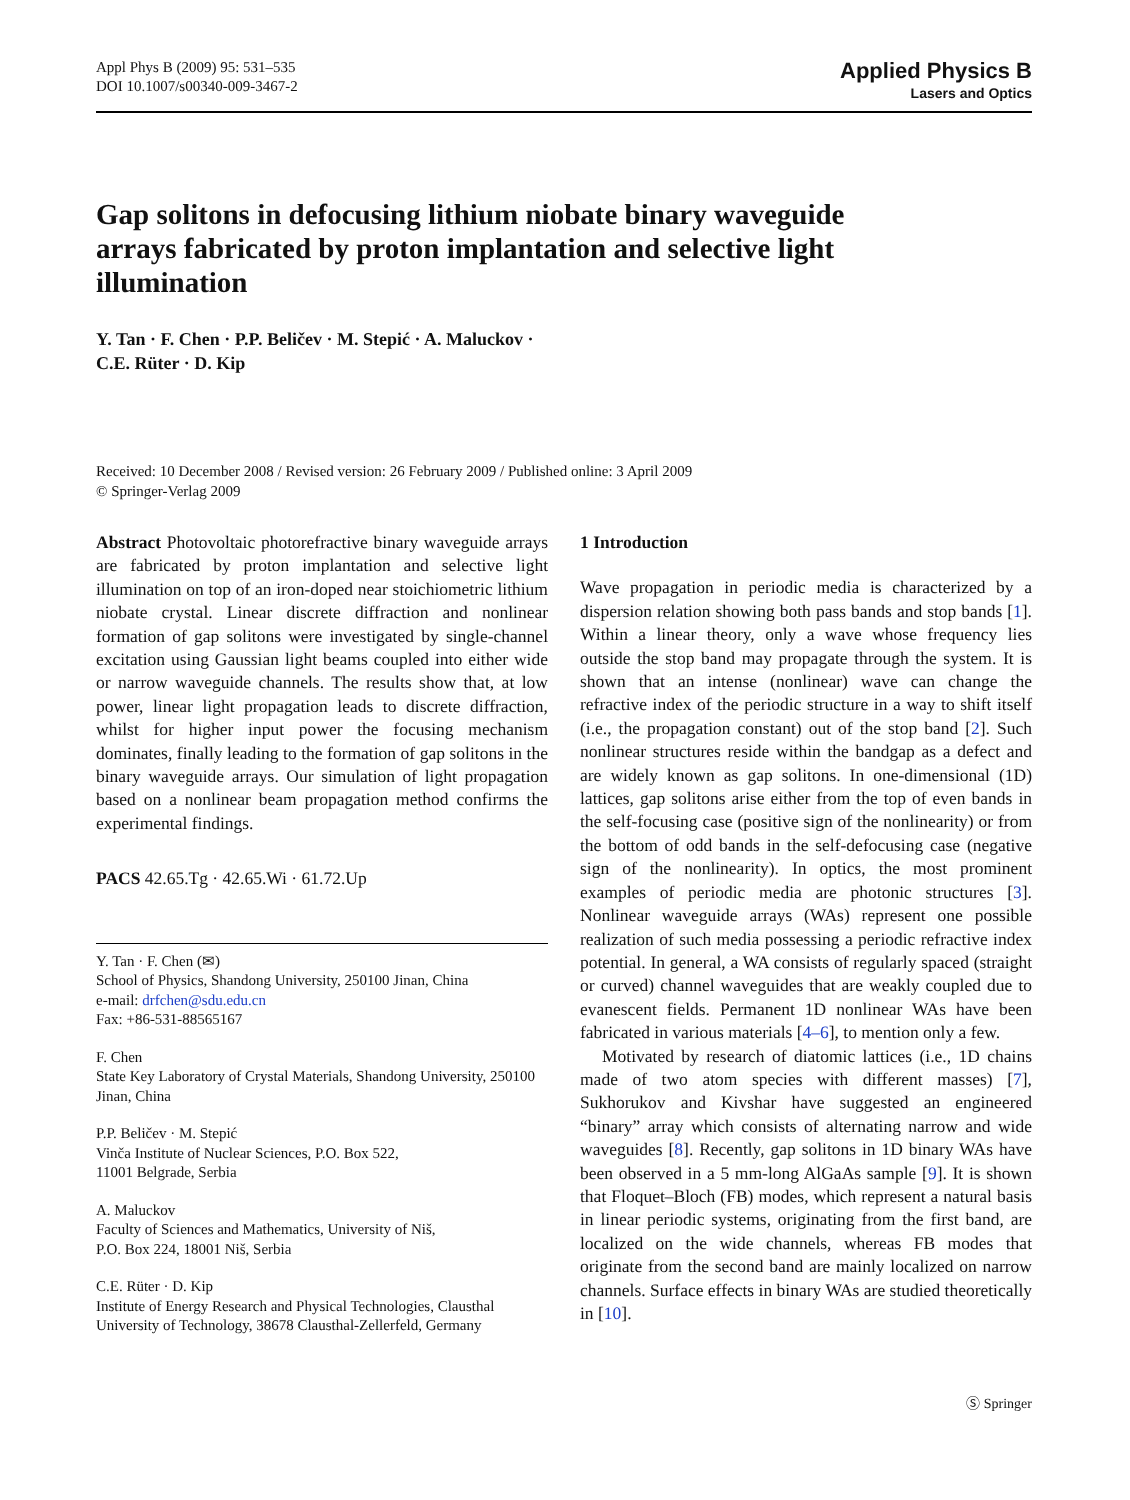Appl Phys B (2009) 95: 531–535
DOI 10.1007/s00340-009-3467-2
Applied Physics B
Lasers and Optics
Gap solitons in defocusing lithium niobate binary waveguide arrays fabricated by proton implantation and selective light illumination
Y. Tan · F. Chen · P.P. Beličev · M. Stepić · A. Maluckov ·
C.E. Rüter · D. Kip
Received: 10 December 2008 / Revised version: 26 February 2009 / Published online: 3 April 2009
© Springer-Verlag 2009
Abstract Photovoltaic photorefractive binary waveguide arrays are fabricated by proton implantation and selective light illumination on top of an iron-doped near stoichiometric lithium niobate crystal. Linear discrete diffraction and nonlinear formation of gap solitons were investigated by single-channel excitation using Gaussian light beams coupled into either wide or narrow waveguide channels. The results show that, at low power, linear light propagation leads to discrete diffraction, whilst for higher input power the focusing mechanism dominates, finally leading to the formation of gap solitons in the binary waveguide arrays. Our simulation of light propagation based on a nonlinear beam propagation method confirms the experimental findings.
PACS 42.65.Tg · 42.65.Wi · 61.72.Up
Y. Tan · F. Chen (✉)
School of Physics, Shandong University, 250100 Jinan, China
e-mail: drfchen@sdu.edu.cn
Fax: +86-531-88565167
F. Chen
State Key Laboratory of Crystal Materials, Shandong University, 250100 Jinan, China
P.P. Beličev · M. Stepić
Vinča Institute of Nuclear Sciences, P.O. Box 522,
11001 Belgrade, Serbia
A. Maluckov
Faculty of Sciences and Mathematics, University of Niš,
P.O. Box 224, 18001 Niš, Serbia
C.E. Rüter · D. Kip
Institute of Energy Research and Physical Technologies, Clausthal University of Technology, 38678 Clausthal-Zellerfeld, Germany
1 Introduction
Wave propagation in periodic media is characterized by a dispersion relation showing both pass bands and stop bands [1]. Within a linear theory, only a wave whose frequency lies outside the stop band may propagate through the system. It is shown that an intense (nonlinear) wave can change the refractive index of the periodic structure in a way to shift itself (i.e., the propagation constant) out of the stop band [2]. Such nonlinear structures reside within the bandgap as a defect and are widely known as gap solitons. In one-dimensional (1D) lattices, gap solitons arise either from the top of even bands in the self-focusing case (positive sign of the nonlinearity) or from the bottom of odd bands in the self-defocusing case (negative sign of the nonlinearity). In optics, the most prominent examples of periodic media are photonic structures [3]. Nonlinear waveguide arrays (WAs) represent one possible realization of such media possessing a periodic refractive index potential. In general, a WA consists of regularly spaced (straight or curved) channel waveguides that are weakly coupled due to evanescent fields. Permanent 1D nonlinear WAs have been fabricated in various materials [4–6], to mention only a few.
Motivated by research of diatomic lattices (i.e., 1D chains made of two atom species with different masses) [7], Sukhorukov and Kivshar have suggested an engineered “binary” array which consists of alternating narrow and wide waveguides [8]. Recently, gap solitons in 1D binary WAs have been observed in a 5 mm-long AlGaAs sample [9]. It is shown that Floquet–Bloch (FB) modes, which represent a natural basis in linear periodic systems, originating from the first band, are localized on the wide channels, whereas FB modes that originate from the second band are mainly localized on narrow channels. Surface effects in binary WAs are studied theoretically in [10].
Ⓢ Springer